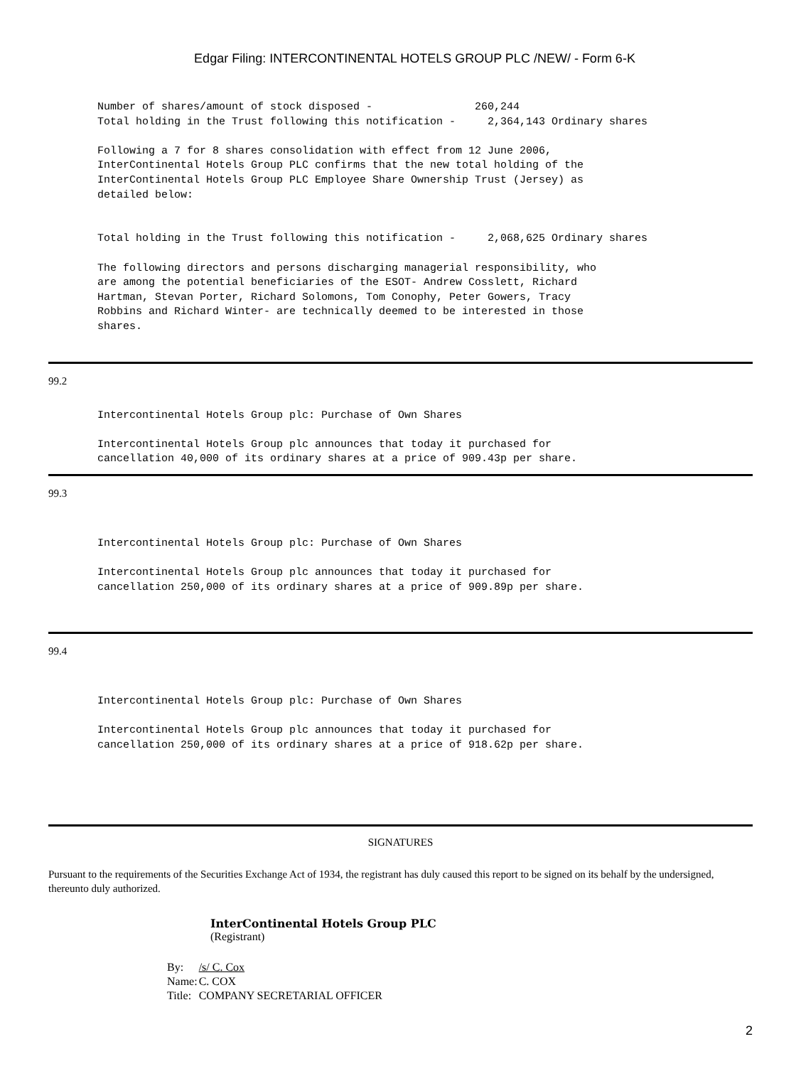Edgar Filing: INTERCONTINENTAL HOTELS GROUP PLC /NEW/ - Form 6-K
Number of shares/amount of stock disposed -                260,244
Total holding in the Trust following this notification -     2,364,143 Ordinary shares

Following a 7 for 8 shares consolidation with effect from 12 June 2006,
InterContinental Hotels Group PLC confirms that the new total holding of the
InterContinental Hotels Group PLC Employee Share Ownership Trust (Jersey) as
detailed below:


Total holding in the Trust following this notification -     2,068,625 Ordinary shares

The following directors and persons discharging managerial responsibility, who
are among the potential beneficiaries of the ESOT- Andrew Cosslett, Richard
Hartman, Stevan Porter, Richard Solomons, Tom Conophy, Peter Gowers, Tracy
Robbins and Richard Winter- are technically deemed to be interested in those
shares.
99.2
Intercontinental Hotels Group plc: Purchase of Own Shares

Intercontinental Hotels Group plc announces that today it purchased for
cancellation 40,000 of its ordinary shares at a price of 909.43p per share.
99.3
Intercontinental Hotels Group plc: Purchase of Own Shares

Intercontinental Hotels Group plc announces that today it purchased for
cancellation 250,000 of its ordinary shares at a price of 909.89p per share.
99.4
Intercontinental Hotels Group plc: Purchase of Own Shares

Intercontinental Hotels Group plc announces that today it purchased for
cancellation 250,000 of its ordinary shares at a price of 918.62p per share.
SIGNATURES
Pursuant to the requirements of the Securities Exchange Act of 1934, the registrant has duly caused this report to be signed on its behalf by the undersigned, thereunto duly authorized.
InterContinental Hotels Group PLC
(Registrant)
| By: | /s/ C. Cox |
| Name: | C. COX |
| Title: | COMPANY SECRETARIAL OFFICER |
2